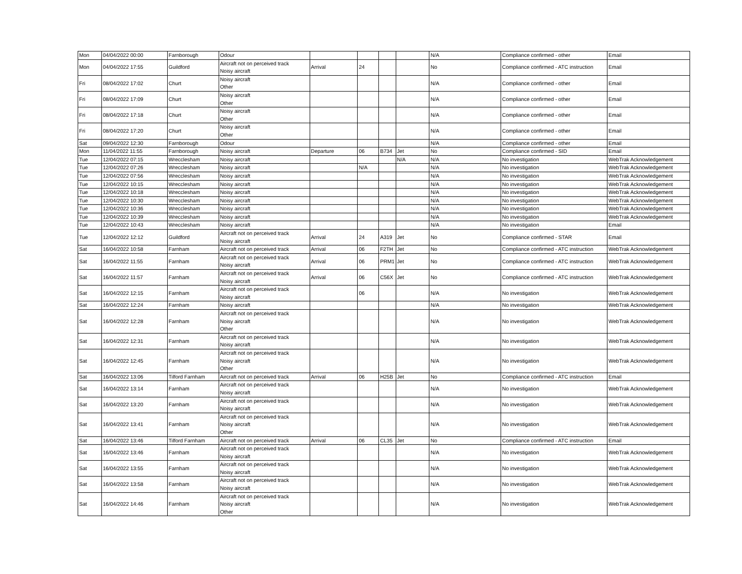| Mon | 04/04/2022 00:00 | Farnborough | Odour | | | | | N/A | Compliance confirmed - other | Email |
| Mon | 04/04/2022 17:55 | Guildford | Aircraft not on perceived track Noisy aircraft | Arrival | 24 | | | No | Compliance confirmed - ATC instruction | Email |
| Fri | 08/04/2022 17:02 | Churt | Noisy aircraft Other | | | | | N/A | Compliance confirmed - other | Email |
| Fri | 08/04/2022 17:09 | Churt | Noisy aircraft Other | | | | | N/A | Compliance confirmed - other | Email |
| Fri | 08/04/2022 17:18 | Churt | Noisy aircraft Other | | | | | N/A | Compliance confirmed - other | Email |
| Fri | 08/04/2022 17:20 | Churt | Noisy aircraft Other | | | | | N/A | Compliance confirmed - other | Email |
| Sat | 09/04/2022 12:30 | Farnborough | Odour | | | | | N/A | Compliance confirmed - other | Email |
| Mon | 11/04/2022 11:55 | Farnborough | Noisy aircraft | Departure | 06 | B734 | Jet | No | Compliance confirmed - SID | Email |
| Tue | 12/04/2022 07:15 | Wrecclesham | Noisy aircraft | | | | N/A | N/A | No investigation | WebTrak Acknowledgement |
| Tue | 12/04/2022 07:26 | Wrecclesham | Noisy aircraft | | N/A | | | N/A | No investigation | WebTrak Acknowledgement |
| Tue | 12/04/2022 07:56 | Wrecclesham | Noisy aircraft | | | | | N/A | No investigation | WebTrak Acknowledgement |
| Tue | 12/04/2022 10:15 | Wrecclesham | Noisy aircraft | | | | | N/A | No investigation | WebTrak Acknowledgement |
| Tue | 12/04/2022 10:18 | Wrecclesham | Noisy aircraft | | | | | N/A | No investigation | WebTrak Acknowledgement |
| Tue | 12/04/2022 10:30 | Wrecclesham | Noisy aircraft | | | | | N/A | No investigation | WebTrak Acknowledgement |
| Tue | 12/04/2022 10:36 | Wrecclesham | Noisy aircraft | | | | | N/A | No investigation | WebTrak Acknowledgement |
| Tue | 12/04/2022 10:39 | Wrecclesham | Noisy aircraft | | | | | N/A | No investigation | WebTrak Acknowledgement |
| Tue | 12/04/2022 10:43 | Wrecclesham | Noisy aircraft | | | | | N/A | No investigation | Email |
| Tue | 12/04/2022 12:12 | Guildford | Aircraft not on perceived track Noisy aircraft | Arrival | 24 | A319 | Jet | No | Compliance confirmed - STAR | Email |
| Sat | 16/04/2022 10:58 | Farnham | Aircraft not on perceived track | Arrival | 06 | F2TH | Jet | No | Compliance confirmed - ATC instruction | WebTrak Acknowledgement |
| Sat | 16/04/2022 11:55 | Farnham | Aircraft not on perceived track Noisy aircraft | Arrival | 06 | PRM1 | Jet | No | Compliance confirmed - ATC instruction | WebTrak Acknowledgement |
| Sat | 16/04/2022 11:57 | Farnham | Aircraft not on perceived track Noisy aircraft | Arrival | 06 | C56X | Jet | No | Compliance confirmed - ATC instruction | WebTrak Acknowledgement |
| Sat | 16/04/2022 12:15 | Farnham | Aircraft not on perceived track Noisy aircraft | | 06 | | | N/A | No investigation | WebTrak Acknowledgement |
| Sat | 16/04/2022 12:24 | Farnham | Noisy aircraft | | | | | N/A | No investigation | WebTrak Acknowledgement |
| Sat | 16/04/2022 12:28 | Farnham | Aircraft not on perceived track Noisy aircraft Other | | | | | N/A | No investigation | WebTrak Acknowledgement |
| Sat | 16/04/2022 12:31 | Farnham | Aircraft not on perceived track Noisy aircraft | | | | | N/A | No investigation | WebTrak Acknowledgement |
| Sat | 16/04/2022 12:45 | Farnham | Aircraft not on perceived track Noisy aircraft Other | | | | | N/A | No investigation | WebTrak Acknowledgement |
| Sat | 16/04/2022 13:06 | Tilford Farnham | Aircraft not on perceived track | Arrival | 06 | H25B | Jet | No | Compliance confirmed - ATC instruction | Email |
| Sat | 16/04/2022 13:14 | Farnham | Aircraft not on perceived track Noisy aircraft | | | | | N/A | No investigation | WebTrak Acknowledgement |
| Sat | 16/04/2022 13:20 | Farnham | Aircraft not on perceived track Noisy aircraft | | | | | N/A | No investigation | WebTrak Acknowledgement |
| Sat | 16/04/2022 13:41 | Farnham | Aircraft not on perceived track Noisy aircraft Other | | | | | N/A | No investigation | WebTrak Acknowledgement |
| Sat | 16/04/2022 13:46 | Tilford Farnham | Aircraft not on perceived track | Arrival | 06 | CL35 | Jet | No | Compliance confirmed - ATC instruction | Email |
| Sat | 16/04/2022 13:46 | Farnham | Aircraft not on perceived track Noisy aircraft | | | | | N/A | No investigation | WebTrak Acknowledgement |
| Sat | 16/04/2022 13:55 | Farnham | Aircraft not on perceived track Noisy aircraft | | | | | N/A | No investigation | WebTrak Acknowledgement |
| Sat | 16/04/2022 13:58 | Farnham | Aircraft not on perceived track Noisy aircraft | | | | | N/A | No investigation | WebTrak Acknowledgement |
| Sat | 16/04/2022 14:46 | Farnham | Aircraft not on perceived track Noisy aircraft Other | | | | | N/A | No investigation | WebTrak Acknowledgement |